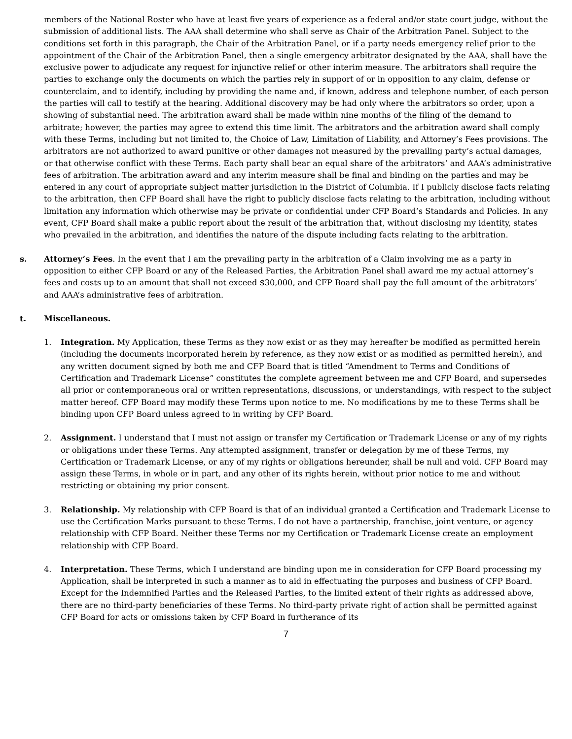members of the National Roster who have at least five years of experience as a federal and/or state court judge, without the submission of additional lists. The AAA shall determine who shall serve as Chair of the Arbitration Panel. Subject to the conditions set forth in this paragraph, the Chair of the Arbitration Panel, or if a party needs emergency relief prior to the appointment of the Chair of the Arbitration Panel, then a single emergency arbitrator designated by the AAA, shall have the exclusive power to adjudicate any request for injunctive relief or other interim measure. The arbitrators shall require the parties to exchange only the documents on which the parties rely in support of or in opposition to any claim, defense or counterclaim, and to identify, including by providing the name and, if known, address and telephone number, of each person the parties will call to testify at the hearing. Additional discovery may be had only where the arbitrators so order, upon a showing of substantial need. The arbitration award shall be made within nine months of the filing of the demand to arbitrate; however, the parties may agree to extend this time limit. The arbitrators and the arbitration award shall comply with these Terms, including but not limited to, the Choice of Law, Limitation of Liability, and Attorney’s Fees provisions. The arbitrators are not authorized to award punitive or other damages not measured by the prevailing party’s actual damages, or that otherwise conflict with these Terms. Each party shall bear an equal share of the arbitrators’ and AAA’s administrative fees of arbitration. The arbitration award and any interim measure shall be final and binding on the parties and may be entered in any court of appropriate subject matter jurisdiction in the District of Columbia. If I publicly disclose facts relating to the arbitration, then CFP Board shall have the right to publicly disclose facts relating to the arbitration, including without limitation any information which otherwise may be private or confidential under CFP Board’s Standards and Policies. In any event, CFP Board shall make a public report about the result of the arbitration that, without disclosing my identity, states who prevailed in the arbitration, and identifies the nature of the dispute including facts relating to the arbitration.
s. Attorney’s Fees. In the event that I am the prevailing party in the arbitration of a Claim involving me as a party in opposition to either CFP Board or any of the Released Parties, the Arbitration Panel shall award me my actual attorney’s fees and costs up to an amount that shall not exceed $30,000, and CFP Board shall pay the full amount of the arbitrators’ and AAA’s administrative fees of arbitration.
t. Miscellaneous.
1. Integration. My Application, these Terms as they now exist or as they may hereafter be modified as permitted herein (including the documents incorporated herein by reference, as they now exist or as modified as permitted herein), and any written document signed by both me and CFP Board that is titled “Amendment to Terms and Conditions of Certification and Trademark License” constitutes the complete agreement between me and CFP Board, and supersedes all prior or contemporaneous oral or written representations, discussions, or understandings, with respect to the subject matter hereof. CFP Board may modify these Terms upon notice to me. No modifications by me to these Terms shall be binding upon CFP Board unless agreed to in writing by CFP Board.
2. Assignment. I understand that I must not assign or transfer my Certification or Trademark License or any of my rights or obligations under these Terms. Any attempted assignment, transfer or delegation by me of these Terms, my Certification or Trademark License, or any of my rights or obligations hereunder, shall be null and void. CFP Board may assign these Terms, in whole or in part, and any other of its rights herein, without prior notice to me and without restricting or obtaining my prior consent.
3. Relationship. My relationship with CFP Board is that of an individual granted a Certification and Trademark License to use the Certification Marks pursuant to these Terms. I do not have a partnership, franchise, joint venture, or agency relationship with CFP Board. Neither these Terms nor my Certification or Trademark License create an employment relationship with CFP Board.
4. Interpretation. These Terms, which I understand are binding upon me in consideration for CFP Board processing my Application, shall be interpreted in such a manner as to aid in effectuating the purposes and business of CFP Board. Except for the Indemnified Parties and the Released Parties, to the limited extent of their rights as addressed above, there are no third-party beneficiaries of these Terms. No third-party private right of action shall be permitted against CFP Board for acts or omissions taken by CFP Board in furtherance of its
7